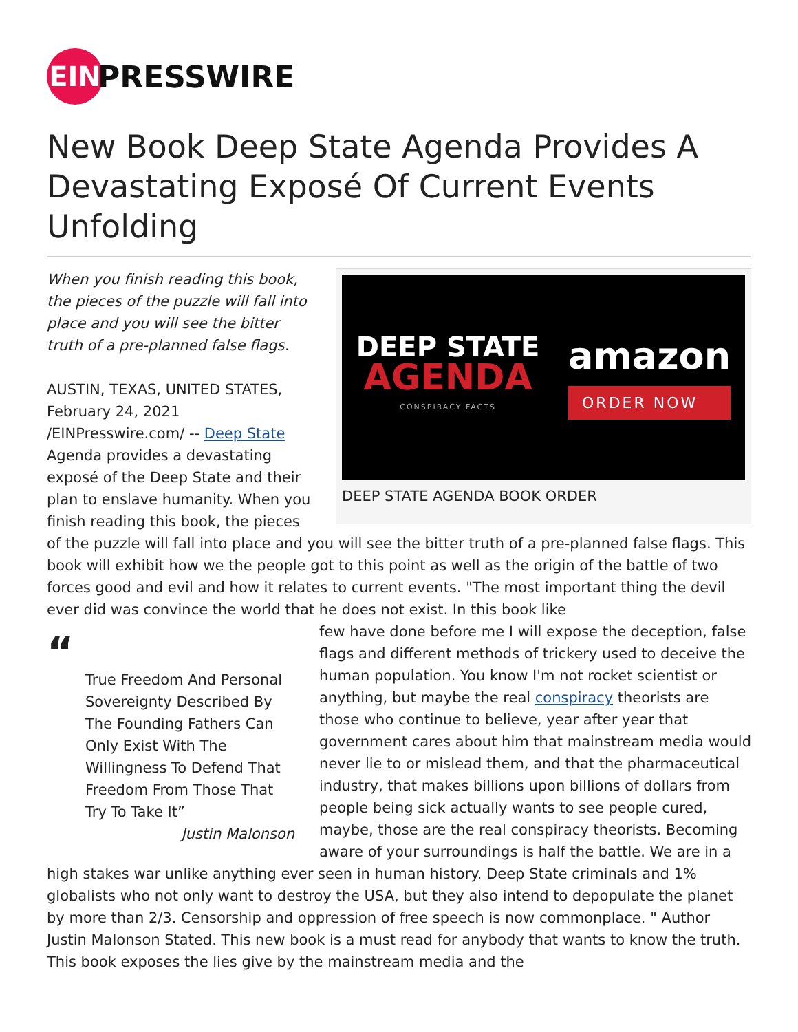EIN
PRESSWIRE
New Book Deep State Agenda Provides A Devastating Exposé Of Current Events Unfolding
DEEP STATE
AGENDA
CONSPIRACY FACTS
amazon
ORDER NOW
DEEP STATE AGENDA BOOK ORDER
When you finish reading this book, the pieces of the puzzle will fall into place and you will see the bitter truth of a pre-planned false flags.
AUSTIN, TEXAS, UNITED STATES, February 24, 2021 /EINPresswire.com/ -- Deep State Agenda provides a devastating exposé of the Deep State and their plan to enslave humanity. When you finish reading this book, the pieces of the puzzle will fall into place and you will see the bitter truth of a pre-planned false flags. This book will exhibit how we the people got to this point as well as the origin of the battle of two forces good and evil and how it relates to current events. "The most important thing the devil ever did was convince the world that he does not exist. In this book like
“
True Freedom And Personal Sovereignty Described By The Founding Fathers Can Only Exist With The Willingness To Defend That Freedom From Those That Try To Take It”
Justin Malonson
few have done before me I will expose the deception, false flags and different methods of trickery used to deceive the human population. You know I'm not rocket scientist or anything, but maybe the real conspiracy theorists are those who continue to believe, year after year that government cares about him that mainstream media would never lie to or mislead them, and that the pharmaceutical industry, that makes billions upon billions of dollars from people being sick actually wants to see people cured, maybe, those are the real conspiracy theorists. Becoming aware of your surroundings is half the battle. We are in a high stakes war unlike anything ever seen in human history. Deep State criminals and 1% globalists who not only want to destroy the USA, but they also intend to depopulate the planet by more than 2/3. Censorship and oppression of free speech is now commonplace. " Author Justin Malonson Stated. This new book is a must read for anybody that wants to know the truth. This book exposes the lies give by the mainstream media and the